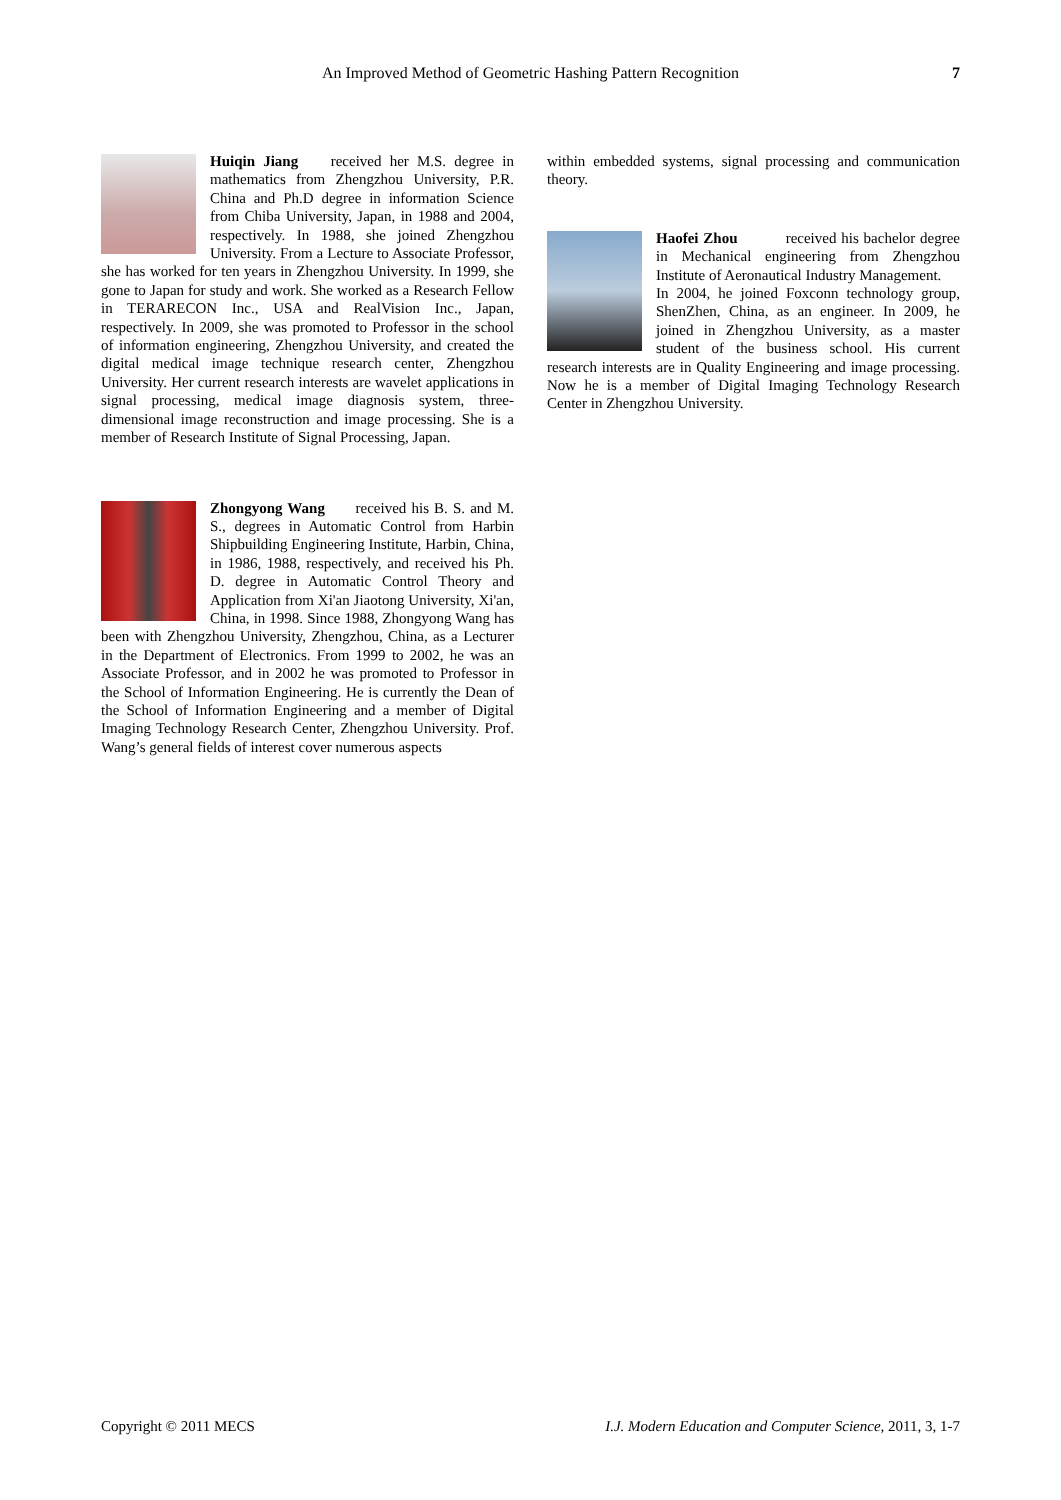An Improved Method of Geometric Hashing Pattern Recognition 7
Huiqin Jiang received her M.S. degree in mathematics from Zhengzhou University, P.R. China and Ph.D degree in information Science from Chiba University, Japan, in 1988 and 2004, respectively. In 1988, she joined Zhengzhou University. From a Lecture to Associate Professor, she has worked for ten years in Zhengzhou University. In 1999, she gone to Japan for study and work. She worked as a Research Fellow in TERARECON Inc., USA and RealVision Inc., Japan, respectively. In 2009, she was promoted to Professor in the school of information engineering, Zhengzhou University, and created the digital medical image technique research center, Zhengzhou University. Her current research interests are wavelet applications in signal processing, medical image diagnosis system, three-dimensional image reconstruction and image processing. She is a member of Research Institute of Signal Processing, Japan.
Zhongyong Wang received his B. S. and M. S., degrees in Automatic Control from Harbin Shipbuilding Engineering Institute, Harbin, China, in 1986, 1988, respectively, and received his Ph. D. degree in Automatic Control Theory and Application from Xi'an Jiaotong University, Xi'an, China, in 1998. Since 1988, Zhongyong Wang has been with Zhengzhou University, Zhengzhou, China, as a Lecturer in the Department of Electronics. From 1999 to 2002, he was an Associate Professor, and in 2002 he was promoted to Professor in the School of Information Engineering. He is currently the Dean of the School of Information Engineering and a member of Digital Imaging Technology Research Center, Zhengzhou University. Prof. Wang’s general fields of interest cover numerous aspects
within embedded systems, signal processing and communication theory.
Haofei Zhou received his bachelor degree in Mechanical engineering from Zhengzhou Institute of Aeronautical Industry Management.
In 2004, he joined Foxconn technology group, ShenZhen, China, as an engineer. In 2009, he joined in Zhengzhou University, as a master student of the business school. His current research interests are in Quality Engineering and image processing. Now he is a member of Digital Imaging Technology Research Center in Zhengzhou University.
Copyright © 2011 MECS I.J. Modern Education and Computer Science, 2011, 3, 1-7